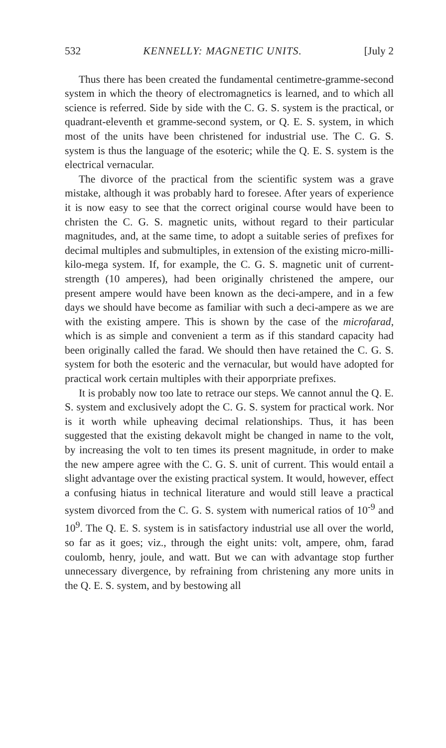532 KENNELLY: MAGNETIC UNITS. [July 2
Thus there has been created the fundamental centimetre-gramme-second system in which the theory of electromagnetics is learned, and to which all science is referred. Side by side with the C. G. S. system is the practical, or quadrant-eleventh et gramme-second system, or Q. E. S. system, in which most of the units have been christened for industrial use. The C. G. S. system is thus the language of the esoteric; while the Q. E. S. system is the electrical vernacular.
The divorce of the practical from the scientific system was a grave mistake, although it was probably hard to foresee. After years of experience it is now easy to see that the correct original course would have been to christen the C. G. S. magnetic units, without regard to their particular magnitudes, and, at the same time, to adopt a suitable series of prefixes for decimal multiples and submultiples, in extension of the existing micro-milli-kilo-mega system. If, for example, the C. G. S. magnetic unit of current-strength (10 amperes), had been originally christened the ampere, our present ampere would have been known as the deci-ampere, and in a few days we should have become as familiar with such a deci-ampere as we are with the existing ampere. This is shown by the case of the microfarad, which is as simple and convenient a term as if this standard capacity had been originally called the farad. We should then have retained the C. G. S. system for both the esoteric and the vernacular, but would have adopted for practical work certain multiples with their apporpriate prefixes.
It is probably now too late to retrace our steps. We cannot annul the Q. E. S. system and exclusively adopt the C. G. S. system for practical work. Nor is it worth while upheaving decimal relationships. Thus, it has been suggested that the existing dekavolt might be changed in name to the volt, by increasing the volt to ten times its present magnitude, in order to make the new ampere agree with the C. G. S. unit of current. This would entail a slight advantage over the existing practical system. It would, however, effect a confusing hiatus in technical literature and would still leave a practical system divorced from the C. G. S. system with numerical ratios of 10<sup>-9</sup> and 10<sup>9</sup>. The Q. E. S. system is in satisfactory industrial use all over the world, so far as it goes; viz., through the eight units: volt, ampere, ohm, farad coulomb, henry, joule, and watt. But we can with advantage stop further unnecessary divergence, by refraining from christening any more units in the Q. E. S. system, and by bestowing all